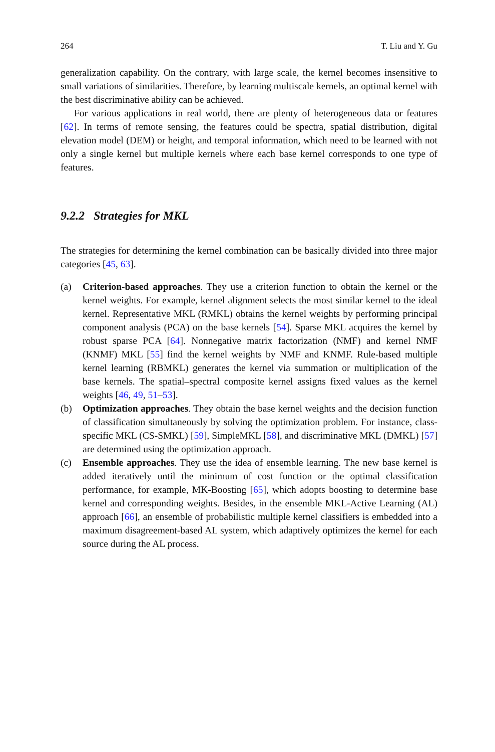264 T. Liu and Y. Gu
generalization capability. On the contrary, with large scale, the kernel becomes insensitive to small variations of similarities. Therefore, by learning multiscale kernels, an optimal kernel with the best discriminative ability can be achieved.
For various applications in real world, there are plenty of heterogeneous data or features [62]. In terms of remote sensing, the features could be spectra, spatial distribution, digital elevation model (DEM) or height, and temporal information, which need to be learned with not only a single kernel but multiple kernels where each base kernel corresponds to one type of features.
9.2.2 Strategies for MKL
The strategies for determining the kernel combination can be basically divided into three major categories [45, 63].
(a) Criterion-based approaches. They use a criterion function to obtain the kernel or the kernel weights. For example, kernel alignment selects the most similar kernel to the ideal kernel. Representative MKL (RMKL) obtains the kernel weights by performing principal component analysis (PCA) on the base kernels [54]. Sparse MKL acquires the kernel by robust sparse PCA [64]. Nonnegative matrix factorization (NMF) and kernel NMF (KNMF) MKL [55] find the kernel weights by NMF and KNMF. Rule-based multiple kernel learning (RBMKL) generates the kernel via summation or multiplication of the base kernels. The spatial–spectral composite kernel assigns fixed values as the kernel weights [46, 49, 51–53].
(b) Optimization approaches. They obtain the base kernel weights and the decision function of classification simultaneously by solving the optimization problem. For instance, class-specific MKL (CS-SMKL) [59], SimpleMKL [58], and discriminative MKL (DMKL) [57] are determined using the optimization approach.
(c) Ensemble approaches. They use the idea of ensemble learning. The new base kernel is added iteratively until the minimum of cost function or the optimal classification performance, for example, MK-Boosting [65], which adopts boosting to determine base kernel and corresponding weights. Besides, in the ensemble MKL-Active Learning (AL) approach [66], an ensemble of probabilistic multiple kernel classifiers is embedded into a maximum disagreement-based AL system, which adaptively optimizes the kernel for each source during the AL process.